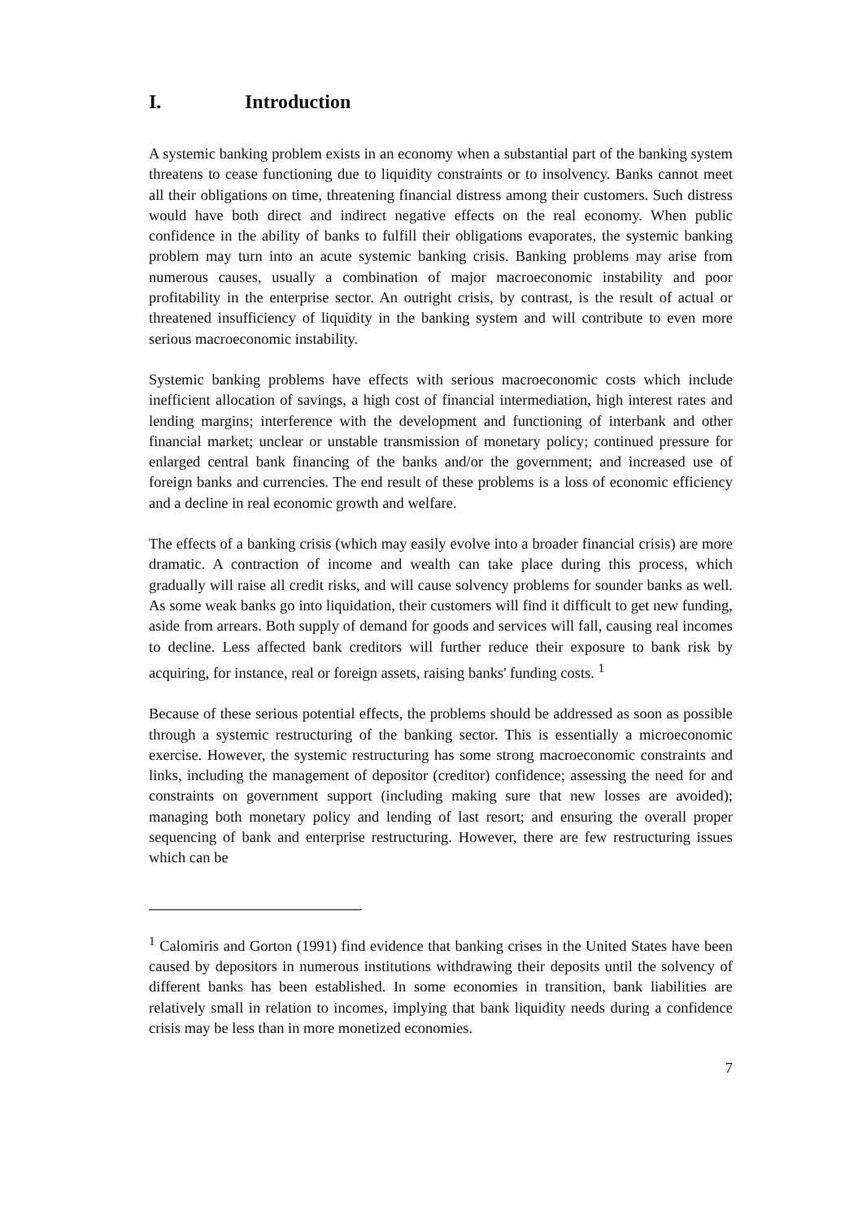I. Introduction
A systemic banking problem exists in an economy when a substantial part of the banking system threatens to cease functioning due to liquidity constraints or to insolvency. Banks cannot meet all their obligations on time, threatening financial distress among their customers. Such distress would have both direct and indirect negative effects on the real economy. When public confidence in the ability of banks to fulfill their obligations evaporates, the systemic banking problem may turn into an acute systemic banking crisis. Banking problems may arise from numerous causes, usually a combination of major macroeconomic instability and poor profitability in the enterprise sector. An outright crisis, by contrast, is the result of actual or threatened insufficiency of liquidity in the banking system and will contribute to even more serious macroeconomic instability.
Systemic banking problems have effects with serious macroeconomic costs which include inefficient allocation of savings, a high cost of financial intermediation, high interest rates and lending margins; interference with the development and functioning of interbank and other financial market; unclear or unstable transmission of monetary policy; continued pressure for enlarged central bank financing of the banks and/or the government; and increased use of foreign banks and currencies. The end result of these problems is a loss of economic efficiency and a decline in real economic growth and welfare.
The effects of a banking crisis (which may easily evolve into a broader financial crisis) are more dramatic. A contraction of income and wealth can take place during this process, which gradually will raise all credit risks, and will cause solvency problems for sounder banks as well. As some weak banks go into liquidation, their customers will find it difficult to get new funding, aside from arrears. Both supply of demand for goods and services will fall, causing real incomes to decline. Less affected bank creditors will further reduce their exposure to bank risk by acquiring, for instance, real or foreign assets, raising banks' funding costs. <sup>1</sup>
Because of these serious potential effects, the problems should be addressed as soon as possible through a systemic restructuring of the banking sector. This is essentially a microeconomic exercise. However, the systemic restructuring has some strong macroeconomic constraints and links, including the management of depositor (creditor) confidence; assessing the need for and constraints on government support (including making sure that new losses are avoided); managing both monetary policy and lending of last resort; and ensuring the overall proper sequencing of bank and enterprise restructuring. However, there are few restructuring issues which can be
<sup>1</sup> Calomiris and Gorton (1991) find evidence that banking crises in the United States have been caused by depositors in numerous institutions withdrawing their deposits until the solvency of different banks has been established. In some economies in transition, bank liabilities are relatively small in relation to incomes, implying that bank liquidity needs during a confidence crisis may be less than in more monetized economies.
7